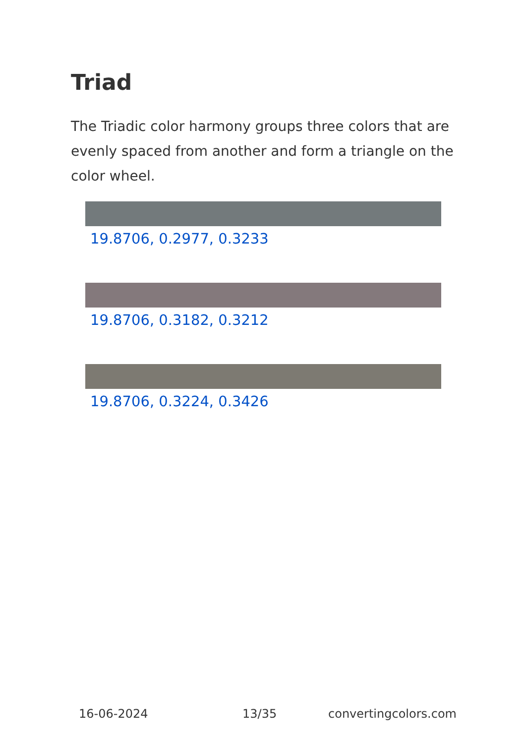Triad
The Triadic color harmony groups three colors that are evenly spaced from another and form a triangle on the color wheel.
19.8706, 0.2977, 0.3233
19.8706, 0.3182, 0.3212
19.8706, 0.3224, 0.3426
16-06-2024 13/35 convertingcolors.com